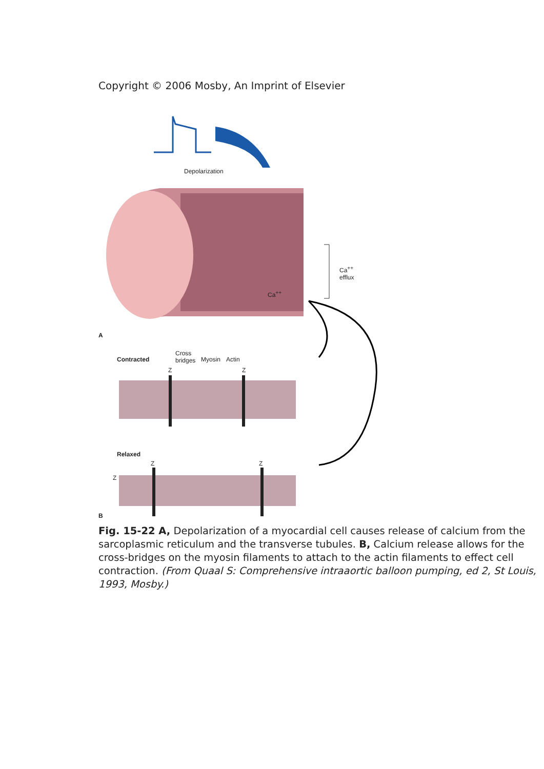Copyright © 2006 Mosby, An Imprint of Elsevier
Depolarization
Ca<sup>++</sup>
efflux
Ca<sup>++</sup>
A
Contracted
Cross
bridges Myosin Actin
Z Z
Relaxed
Z Z
Z
B
Fig. 15-22 A, Depolarization of a myocardial cell causes release of calcium from the sarcoplasmic reticulum and the transverse tubules. B, Calcium release allows for the cross-bridges on the myosin filaments to attach to the actin filaments to effect cell contraction. (From Quaal S: Comprehensive intraaortic balloon pumping, ed 2, St Louis, 1993, Mosby.)